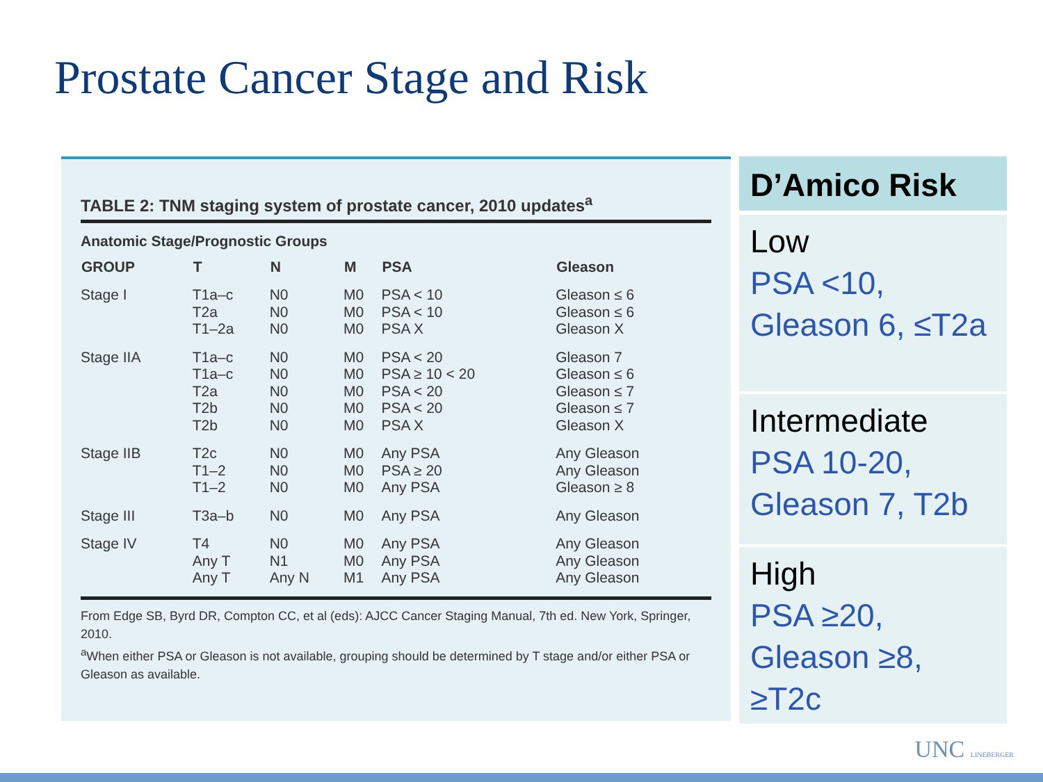Prostate Cancer Stage and Risk
TABLE 2: TNM staging system of prostate cancer, 2010 updates<sup>a</sup>
Anatomic Stage/Prognostic Groups
| GROUP | T | N | M | PSA | Gleason |
| --- | --- | --- | --- | --- | --- |
| Stage I | T1a–c T2a T1–2a | N0 N0 N0 | M0 M0 M0 | PSA < 10 PSA < 10 PSA X | Gleason ≤ 6 Gleason ≤ 6 Gleason X |
| Stage IIA | T1a–c T1a–c T2a T2b T2b | N0 N0 N0 N0 N0 | M0 M0 M0 M0 M0 | PSA < 20 PSA ≥ 10 < 20 PSA < 20 PSA < 20 PSA X | Gleason 7 Gleason ≤ 6 Gleason ≤ 7 Gleason ≤ 7 Gleason X |
| Stage IIB | T2c T1–2 T1–2 | N0 N0 N0 | M0 M0 M0 | Any PSA PSA ≥ 20 Any PSA | Any Gleason Any Gleason Gleason ≥ 8 |
| Stage III | T3a–b | N0 | M0 | Any PSA | Any Gleason |
| Stage IV | T4 Any T Any T | N0 N1 Any N | M0 M0 M1 | Any PSA Any PSA Any PSA | Any Gleason Any Gleason Any Gleason |
From Edge SB, Byrd DR, Compton CC, et al (eds): AJCC Cancer Staging Manual, 7th ed. New York, Springer, 2010.
<sup>a</sup> When either PSA or Gleason is not available, grouping should be determined by T stage and/or either PSA or Gleason as available.
D’Amico Risk
Low
PSA <10, Gleason 6, ≤T2a
Intermediate
PSA 10-20, Gleason 7, T2b
High
PSA ≥20, Gleason ≥8, ≥T2c
UNC LINEBERGER